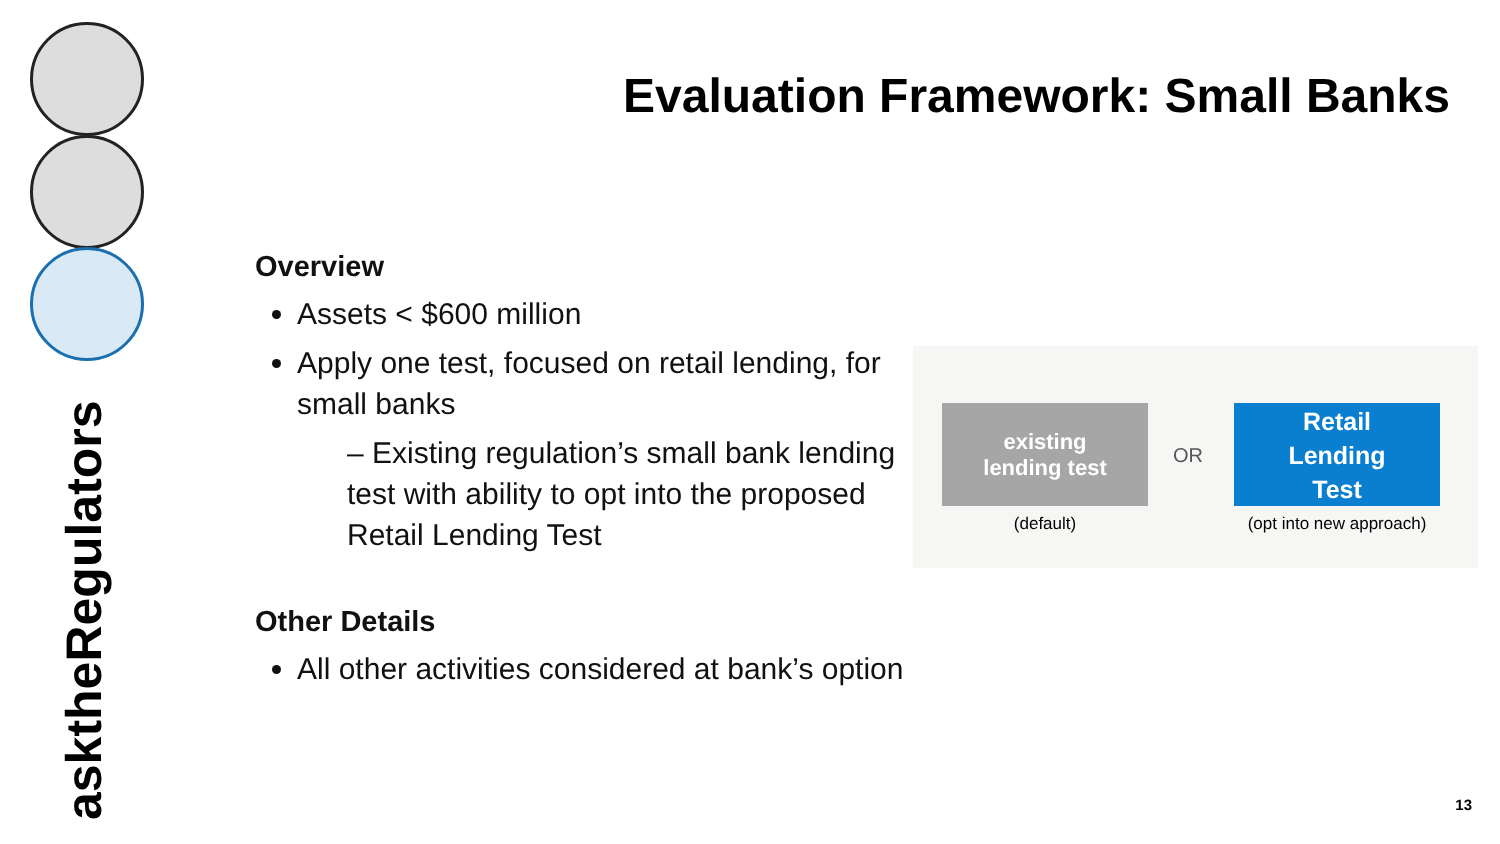asktheRegulators
Evaluation Framework: Small Banks
Overview
Assets < $600 million
Apply one test, focused on retail lending, for small banks
– Existing regulation’s small bank lending test with ability to opt into the proposed Retail Lending Test
Other Details
All other activities considered at bank’s option
existing
lending test
OR
Retail
Lending
Test
(default)
(opt into new approach)
13